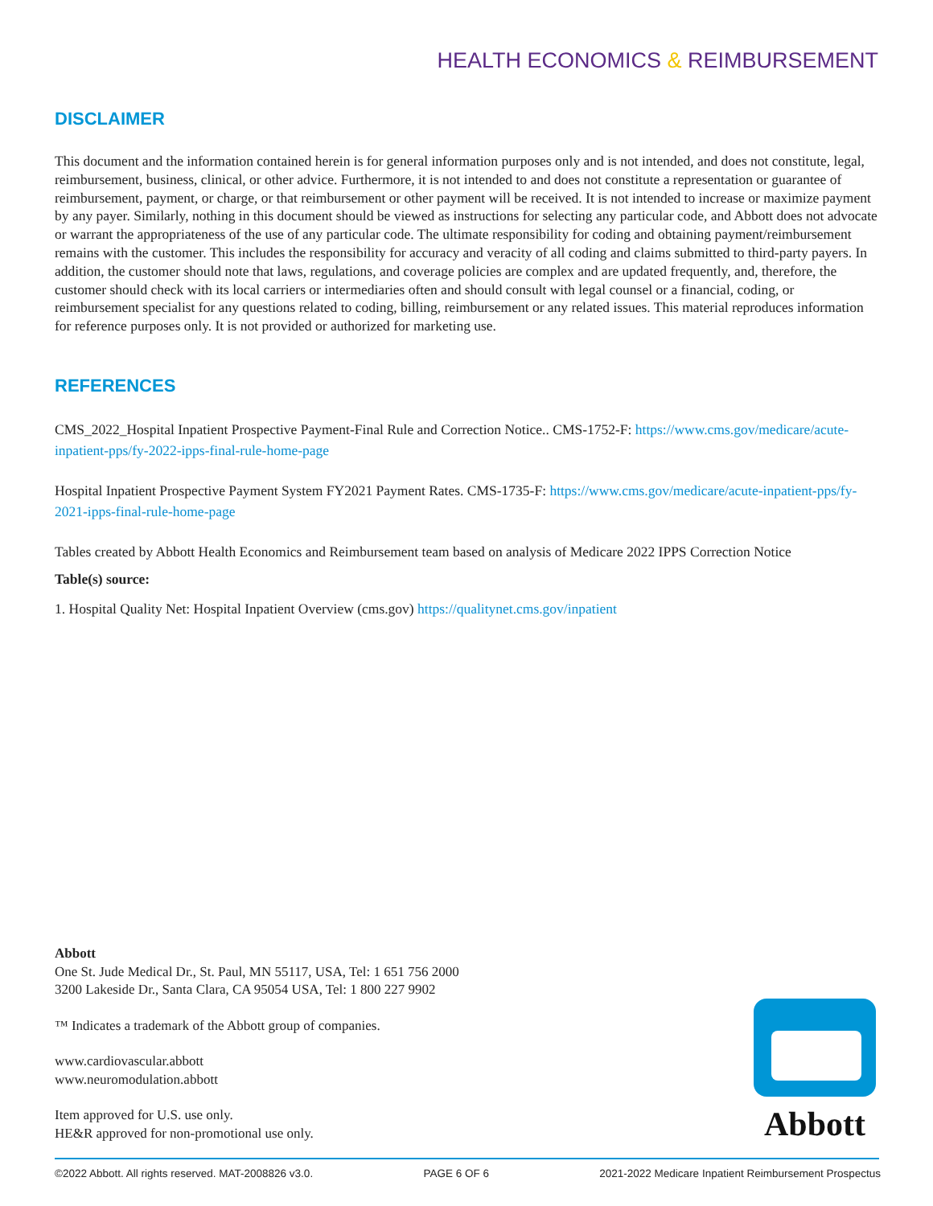HEALTH ECONOMICS & REIMBURSEMENT
DISCLAIMER
This document and the information contained herein is for general information purposes only and is not intended, and does not constitute, legal, reimbursement, business, clinical, or other advice. Furthermore, it is not intended to and does not constitute a representation or guarantee of reimbursement, payment, or charge, or that reimbursement or other payment will be received. It is not intended to increase or maximize payment by any payer. Similarly, nothing in this document should be viewed as instructions for selecting any particular code, and Abbott does not advocate or warrant the appropriateness of the use of any particular code. The ultimate responsibility for coding and obtaining payment/reimbursement remains with the customer. This includes the responsibility for accuracy and veracity of all coding and claims submitted to third-party payers. In addition, the customer should note that laws, regulations, and coverage policies are complex and are updated frequently, and, therefore, the customer should check with its local carriers or intermediaries often and should consult with legal counsel or a financial, coding, or reimbursement specialist for any questions related to coding, billing, reimbursement or any related issues. This material reproduces information for reference purposes only. It is not provided or authorized for marketing use.
REFERENCES
CMS_2022_Hospital Inpatient Prospective Payment-Final Rule and Correction Notice.. CMS-1752-F: https://www.cms.gov/medicare/acute-inpatient-pps/fy-2022-ipps-final-rule-home-page
Hospital Inpatient Prospective Payment System FY2021 Payment Rates. CMS-1735-F: https://www.cms.gov/medicare/acute-inpatient-pps/fy-2021-ipps-final-rule-home-page
Tables created by Abbott Health Economics and Reimbursement team based on analysis of Medicare 2022 IPPS Correction Notice
Table(s) source:
1. Hospital Quality Net: Hospital Inpatient Overview (cms.gov) https://qualitynet.cms.gov/inpatient
Abbott
One St. Jude Medical Dr., St. Paul, MN 55117, USA, Tel: 1 651 756 2000
3200 Lakeside Dr., Santa Clara, CA 95054 USA, Tel: 1 800 227 9902
™ Indicates a trademark of the Abbott group of companies.
www.cardiovascular.abbott
www.neuromodulation.abbott
Item approved for U.S. use only.
HE&R approved for non-promotional use only.
Abbott
©2022 Abbott. All rights reserved. MAT-2008826 v3.0. PAGE 6 OF 6 2021-2022 Medicare Inpatient Reimbursement Prospectus